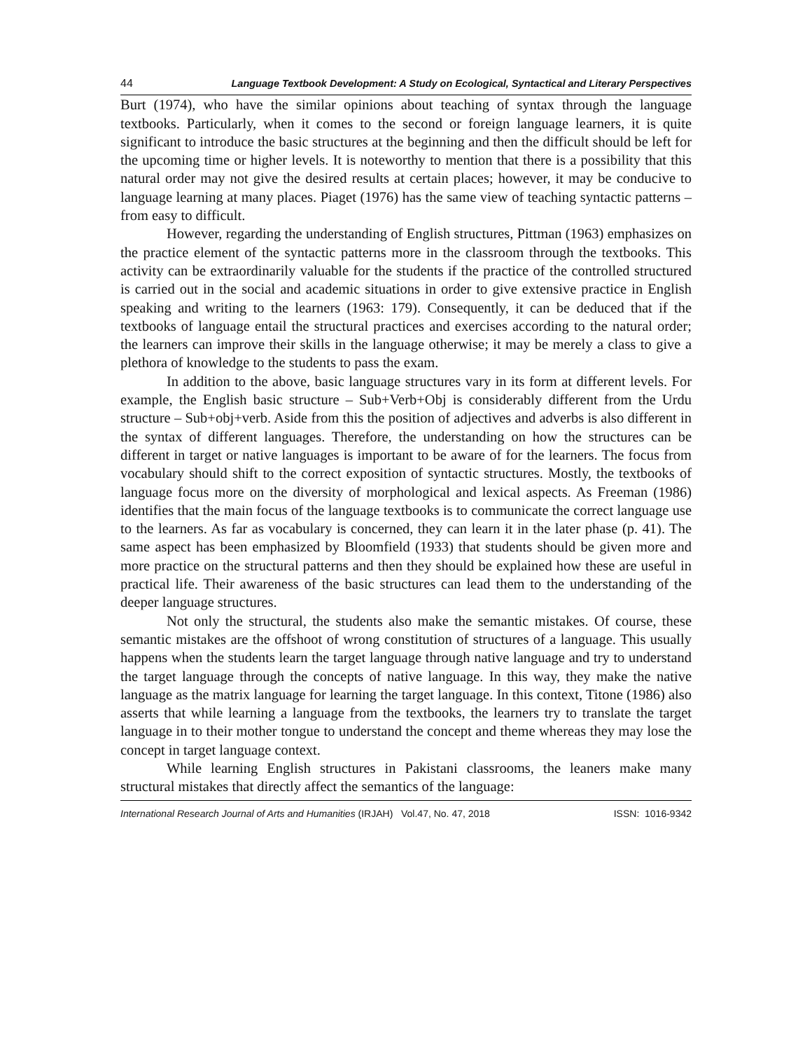44 Language Textbook Development: A Study on Ecological, Syntactical and Literary Perspectives
Burt (1974), who have the similar opinions about teaching of syntax through the language textbooks. Particularly, when it comes to the second or foreign language learners, it is quite significant to introduce the basic structures at the beginning and then the difficult should be left for the upcoming time or higher levels. It is noteworthy to mention that there is a possibility that this natural order may not give the desired results at certain places; however, it may be conducive to language learning at many places. Piaget (1976) has the same view of teaching syntactic patterns – from easy to difficult.
However, regarding the understanding of English structures, Pittman (1963) emphasizes on the practice element of the syntactic patterns more in the classroom through the textbooks. This activity can be extraordinarily valuable for the students if the practice of the controlled structured is carried out in the social and academic situations in order to give extensive practice in English speaking and writing to the learners (1963: 179). Consequently, it can be deduced that if the textbooks of language entail the structural practices and exercises according to the natural order; the learners can improve their skills in the language otherwise; it may be merely a class to give a plethora of knowledge to the students to pass the exam.
In addition to the above, basic language structures vary in its form at different levels. For example, the English basic structure – Sub+Verb+Obj is considerably different from the Urdu structure – Sub+obj+verb. Aside from this the position of adjectives and adverbs is also different in the syntax of different languages. Therefore, the understanding on how the structures can be different in target or native languages is important to be aware of for the learners. The focus from vocabulary should shift to the correct exposition of syntactic structures. Mostly, the textbooks of language focus more on the diversity of morphological and lexical aspects. As Freeman (1986) identifies that the main focus of the language textbooks is to communicate the correct language use to the learners. As far as vocabulary is concerned, they can learn it in the later phase (p. 41). The same aspect has been emphasized by Bloomfield (1933) that students should be given more and more practice on the structural patterns and then they should be explained how these are useful in practical life. Their awareness of the basic structures can lead them to the understanding of the deeper language structures.
Not only the structural, the students also make the semantic mistakes. Of course, these semantic mistakes are the offshoot of wrong constitution of structures of a language. This usually happens when the students learn the target language through native language and try to understand the target language through the concepts of native language. In this way, they make the native language as the matrix language for learning the target language. In this context, Titone (1986) also asserts that while learning a language from the textbooks, the learners try to translate the target language in to their mother tongue to understand the concept and theme whereas they may lose the concept in target language context.
While learning English structures in Pakistani classrooms, the leaners make many structural mistakes that directly affect the semantics of the language:
International Research Journal of Arts and Humanities (IRJAH) Vol.47, No. 47, 2018 ISSN: 1016-9342